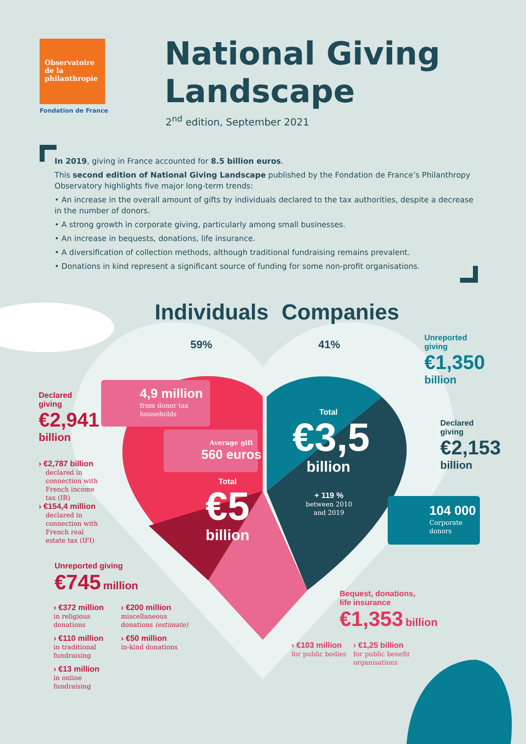Observatoire
de la
philanthropie
Fondation de France
National Giving
Landscape
2<sup>nd</sup> edition, September 2021
In 2019, giving in France accounted for 8.5 billion euros.
This second edition of National Giving Landscape published by the Fondation de France’s Philanthropy Observatory highlights five major long-term trends:
• An increase in the overall amount of gifts by individuals declared to the tax authorities, despite a decrease in the number of donors.
• A strong growth in corporate giving, particularly among small businesses.
• An increase in bequests, donations, life insurance.
• A diversification of collection methods, although traditional fundraising remains prevalent.
• Donations in kind represent a significant source of funding for some non-profit organisations.
Individuals Companies
59% 41%
4,9 million
from donor tax
households
Average gift
560 euros
Total
€5
billion
Total
€3,5
billion
+ 119 %
between 2010
and 2019
104 000
Corporate
donors
Declared
giving
€2,941
billion
› €2,787 billion
declared in connection with French income tax (IR)
› €154,4 million
declared in connection with French real estate tax (IFI)
Unreported giving
€745 million
› €372 million
in religious donations
› €200 million
miscellaneous donations (estimate)
› €110 million
in traditional fundraising
› €50 million
in-kind donations
› €13 million
in online fundraising
Unreported
giving
€1,350
billion
Declared
giving
€2,153
billion
Bequest, donations,
life insurance
€1,353 billion
› €103 million
for public bodies
› €1,25 billion
for public benefit
organisations